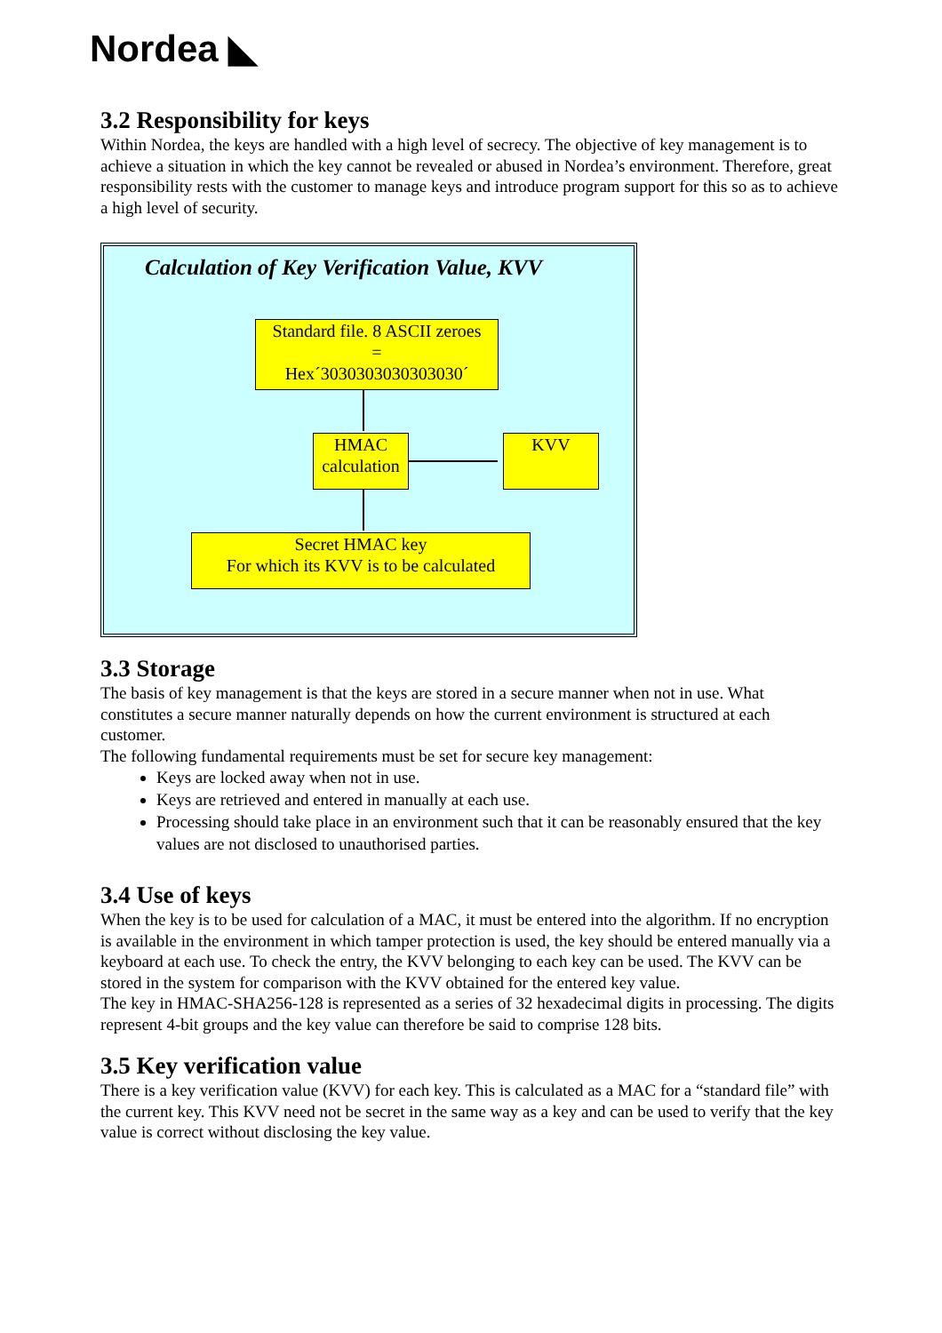Nordea ◣
3.2 Responsibility for keys
Within Nordea, the keys are handled with a high level of secrecy. The objective of key management is to achieve a situation in which the key cannot be revealed or abused in Nordea’s environment. Therefore, great responsibility rests with the customer to manage keys and introduce program support for this so as to achieve a high level of security.
Calculation of Key Verification Value, KVV
Standard file. 8 ASCII zeroes
=
Hex´3030303030303030´
HMAC calculation
KVV
Secret HMAC key
For which its KVV is to be calculated
3.3 Storage
The basis of key management is that the keys are stored in a secure manner when not in use. What constitutes a secure manner naturally depends on how the current environment is structured at each customer.
The following fundamental requirements must be set for secure key management:
Keys are locked away when not in use.
Keys are retrieved and entered in manually at each use.
Processing should take place in an environment such that it can be reasonably ensured that the key values are not disclosed to unauthorised parties.
3.4 Use of keys
When the key is to be used for calculation of a MAC, it must be entered into the algorithm. If no encryption is available in the environment in which tamper protection is used, the key should be entered manually via a keyboard at each use. To check the entry, the KVV belonging to each key can be used. The KVV can be stored in the system for comparison with the KVV obtained for the entered key value.
The key in HMAC-SHA256-128 is represented as a series of 32 hexadecimal digits in processing. The digits represent 4-bit groups and the key value can therefore be said to comprise 128 bits.
3.5 Key verification value
There is a key verification value (KVV) for each key. This is calculated as a MAC for a “standard file” with the current key. This KVV need not be secret in the same way as a key and can be used to verify that the key value is correct without disclosing the key value.